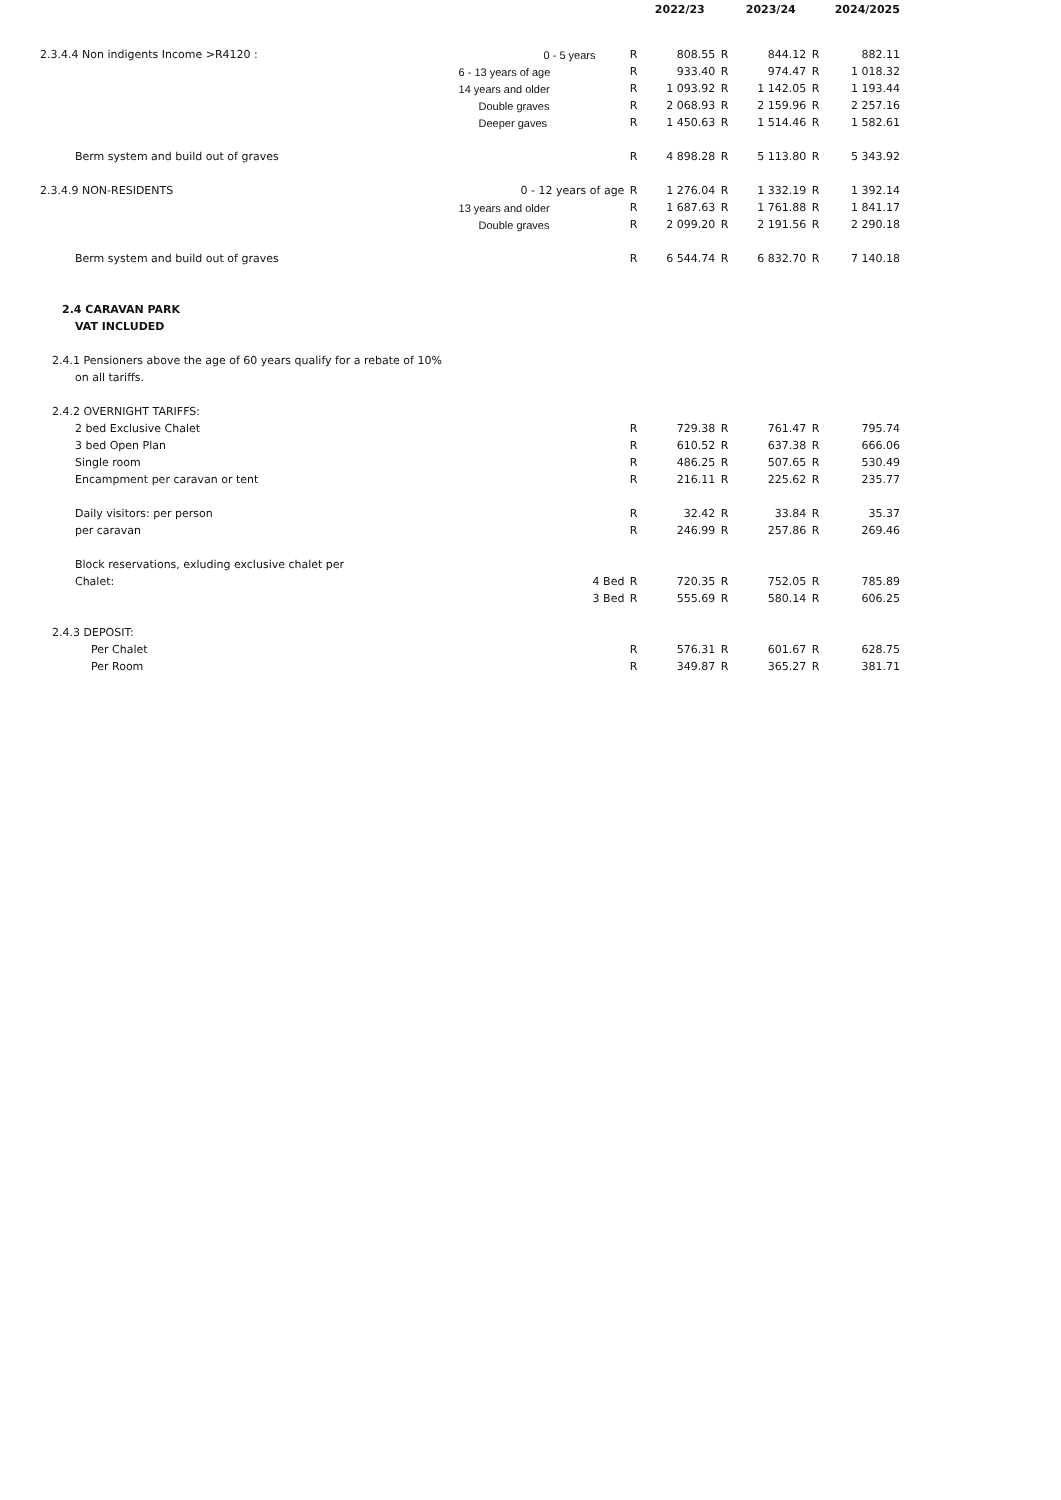| | | | | 2022/23 | | 2023/24 | | 2024/2025 |
| 2.3.4.4 Non indigents Income >R4120 : | | 0 - 5 years | R | 808.55 | R | 844.12 | R | 882.11 |
| | | 6 - 13 years of age | R | 933.40 | R | 974.47 | R | 1 018.32 |
| | | 14 years and older | R | 1 093.92 | R | 1 142.05 | R | 1 193.44 |
| | | Double graves | R | 2 068.93 | R | 2 159.96 | R | 2 257.16 |
| | | Deeper gaves | R | 1 450.63 | R | 1 514.46 | R | 1 582.61 |
| | Berm system and build out of graves | | R | 4 898.28 | R | 5 113.80 | R | 5 343.92 |
| 2.3.4.9 NON-RESIDENTS | | 0 - 12 years of age | R | 1 276.04 | R | 1 332.19 | R | 1 392.14 |
| | | 13 years and older | R | 1 687.63 | R | 1 761.88 | R | 1 841.17 |
| | | Double graves | R | 2 099.20 | R | 2 191.56 | R | 2 290.18 |
| | Berm system and build out of graves | | R | 6 544.74 | R | 6 832.70 | R | 7 140.18 |
| 2.4 CARAVAN PARK | | | | | | | | |
| | VAT INCLUDED | | | | | | | |
| 2.4.1 Pensioners above the age of 60 years qualify for a rebate of 10% | | | | | | | | |
| | on all tariffs. | | | | | | | |
| 2.4.2 OVERNIGHT TARIFFS: | | | | | | | | |
| | 2 bed Exclusive Chalet | | R | 729.38 | R | 761.47 | R | 795.74 |
| | 3 bed Open Plan | | R | 610.52 | R | 637.38 | R | 666.06 |
| | Single room | | R | 486.25 | R | 507.65 | R | 530.49 |
| | Encampment per caravan or tent | | R | 216.11 | R | 225.62 | R | 235.77 |
| | Daily visitors: per person | | R | 32.42 | R | 33.84 | R | 35.37 |
| | per caravan | | R | 246.99 | R | 257.86 | R | 269.46 |
| | Block reservations, exluding exclusive chalet per | | | | | | | |
| | Chalet: | 4 Bed | R | 720.35 | R | 752.05 | R | 785.89 |
| | | 3 Bed | R | 555.69 | R | 580.14 | R | 606.25 |
| 2.4.3 DEPOSIT: | | | | | | | | |
| | Per Chalet | | R | 576.31 | R | 601.67 | R | 628.75 |
| | Per Room | | R | 349.87 | R | 365.27 | R | 381.71 |